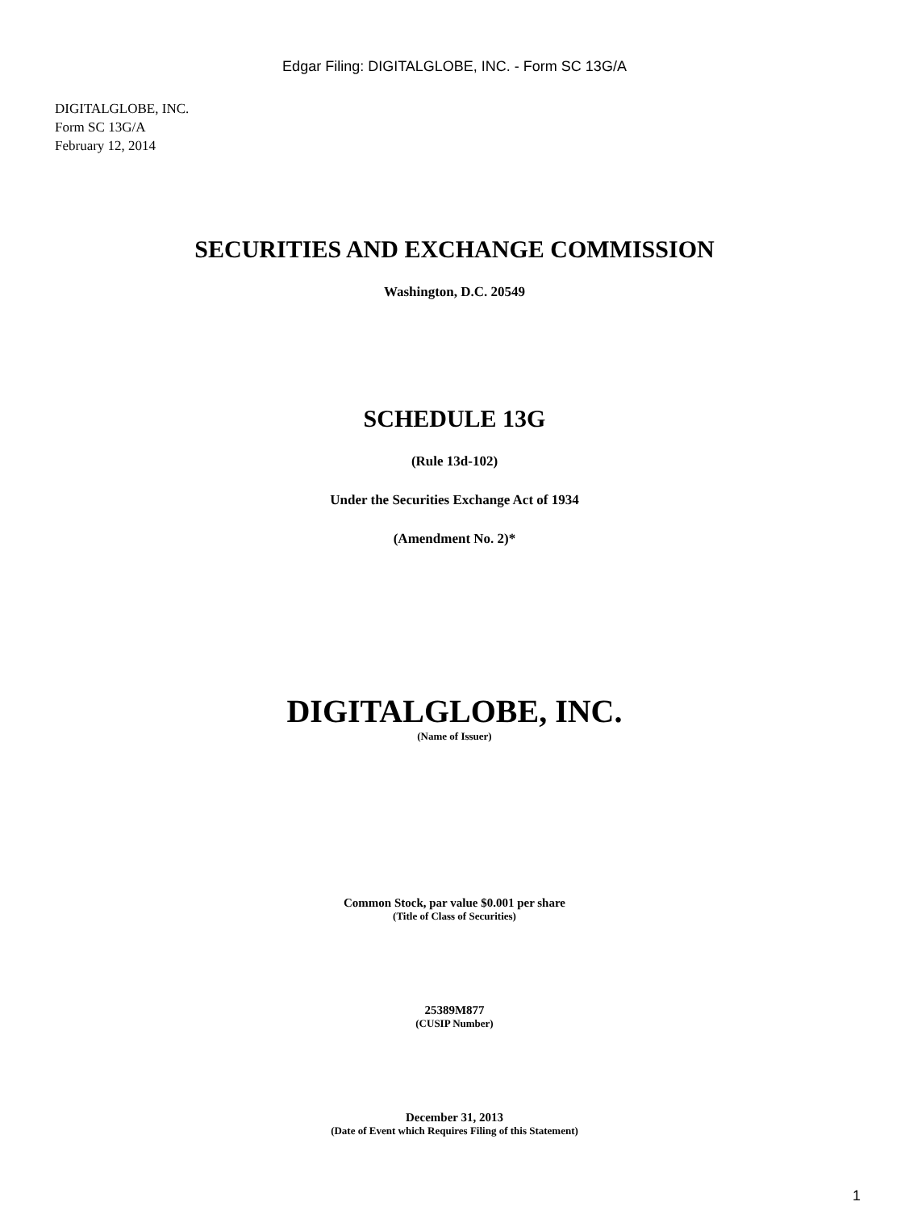Edgar Filing: DIGITALGLOBE, INC. - Form SC 13G/A
DIGITALGLOBE, INC.
Form SC 13G/A
February 12, 2014
SECURITIES AND EXCHANGE COMMISSION
Washington, D.C. 20549
SCHEDULE 13G
(Rule 13d-102)
Under the Securities Exchange Act of 1934
(Amendment No. 2)*
DIGITALGLOBE, INC.
(Name of Issuer)
Common Stock, par value $0.001 per share
(Title of Class of Securities)
25389M877
(CUSIP Number)
December 31, 2013
(Date of Event which Requires Filing of this Statement)
1